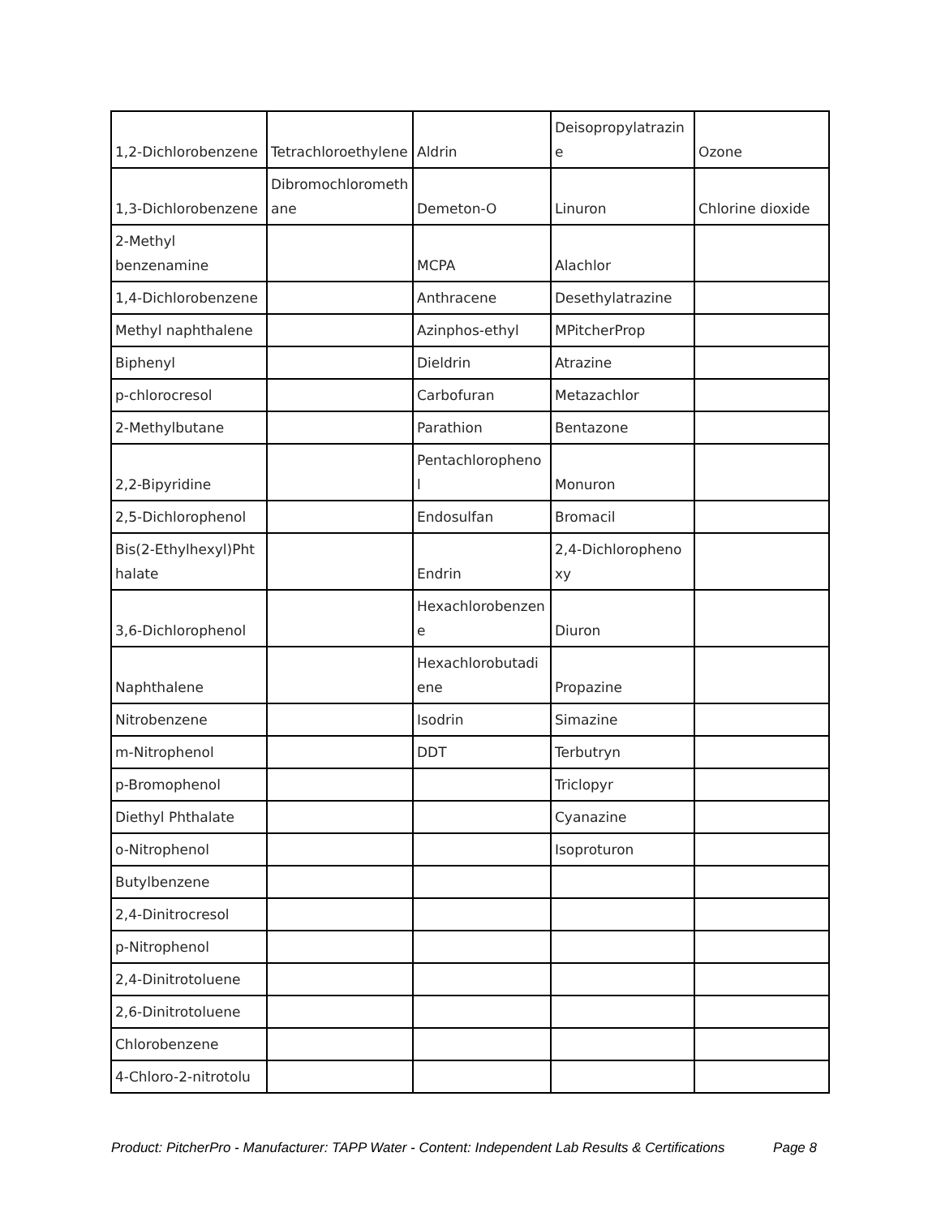| 1,2-Dichlorobenzene | Tetrachloroethylene | Aldrin | Deisopropylatrazin e | Ozone |
| 1,3-Dichlorobenzene | Dibromochlorometh ane | Demeton-O | Linuron | Chlorine dioxide |
| 2-Methyl benzenamine | | MCPA | Alachlor | |
| 1,4-Dichlorobenzene | | Anthracene | Desethylatrazine | |
| Methyl naphthalene | | Azinphos-ethyl | MPitcherProp | |
| Biphenyl | | Dieldrin | Atrazine | |
| p-chlorocresol | | Carbofuran | Metazachlor | |
| 2-Methylbutane | | Parathion | Bentazone | |
| 2,2-Bipyridine | | Pentachloropheno l | Monuron | |
| 2,5-Dichlorophenol | | Endosulfan | Bromacil | |
| Bis(2-Ethylhexyl)Pht halate | | Endrin | 2,4-Dichloropheno xy | |
| 3,6-Dichlorophenol | | Hexachlorobenzen e | Diuron | |
| Naphthalene | | Hexachlorobutadi ene | Propazine | |
| Nitrobenzene | | Isodrin | Simazine | |
| m-Nitrophenol | | DDT | Terbutryn | |
| p-Bromophenol | | | Triclopyr | |
| Diethyl Phthalate | | | Cyanazine | |
| o-Nitrophenol | | | Isoproturon | |
| Butylbenzene | | | | |
| 2,4-Dinitrocresol | | | | |
| p-Nitrophenol | | | | |
| 2,4-Dinitrotoluene | | | | |
| 2,6-Dinitrotoluene | | | | |
| Chlorobenzene | | | | |
| 4-Chloro-2-nitrotolu | | | | |
Product: PitcherPro - Manufacturer: TAPP Water - Content: Independent Lab Results & Certifications Page 8